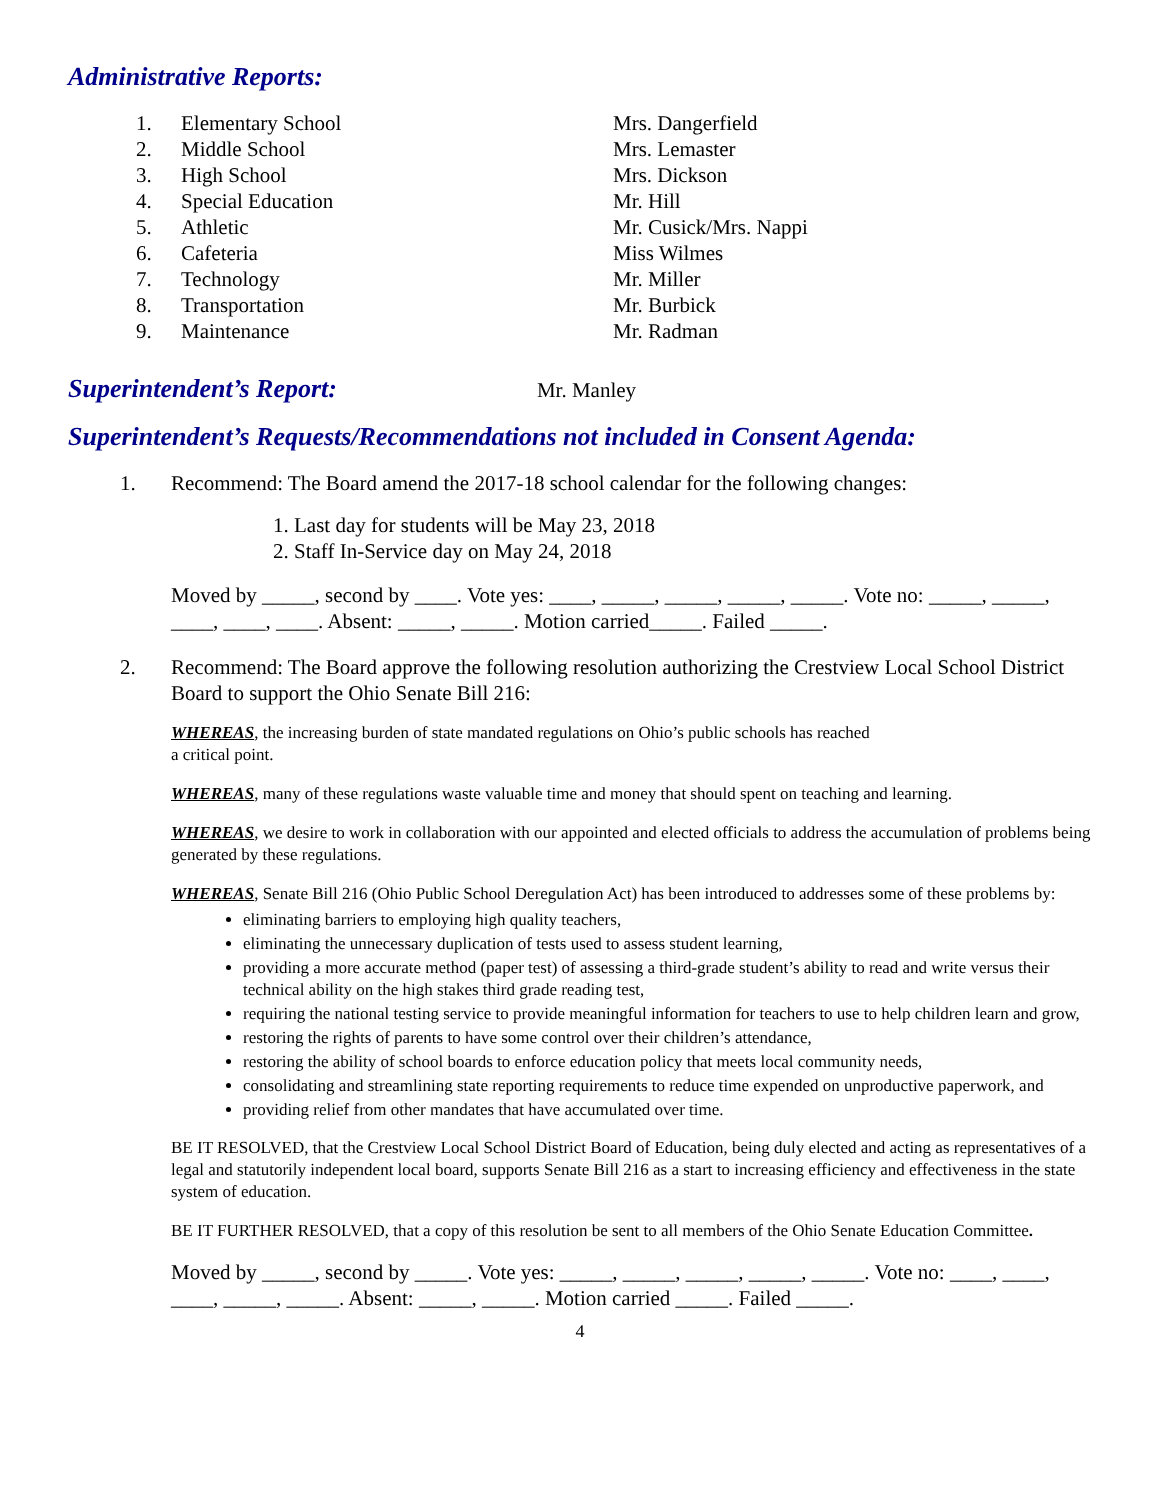Administrative Reports:
1. Elementary School Mrs. Dangerfield
2. Middle School Mrs. Lemaster
3. High School Mrs. Dickson
4. Special Education Mr. Hill
5. Athletic Mr. Cusick/Mrs. Nappi
6. Cafeteria Miss Wilmes
7. Technology Mr. Miller
8. Transportation Mr. Burbick
9. Maintenance Mr. Radman
Superintendent’s Report:
Mr. Manley
Superintendent’s Requests/Recommendations not included in Consent Agenda:
1. Recommend: The Board amend the 2017-18 school calendar for the following changes:
1. Last day for students will be May 23, 2018
2. Staff In-Service day on May 24, 2018
Moved by _____, second by ____. Vote yes: ____, _____, _____, _____, _____. Vote no: _____, _____, ____, ____, ____. Absent: _____, _____. Motion carried_____. Failed _____.
2. Recommend: The Board approve the following resolution authorizing the Crestview Local School District Board to support the Ohio Senate Bill 216:
WHEREAS, the increasing burden of state mandated regulations on Ohio’s public schools has reached
a critical point.
WHEREAS, many of these regulations waste valuable time and money that should spent on teaching and learning.
WHEREAS, we desire to work in collaboration with our appointed and elected officials to address the accumulation of problems being generated by these regulations.
WHEREAS, Senate Bill 216 (Ohio Public School Deregulation Act) has been introduced to addresses some of these problems by:
eliminating barriers to employing high quality teachers,
eliminating the unnecessary duplication of tests used to assess student learning,
providing a more accurate method (paper test) of assessing a third-grade student’s ability to read and write versus their technical ability on the high stakes third grade reading test,
requiring the national testing service to provide meaningful information for teachers to use to help children learn and grow,
restoring the rights of parents to have some control over their children’s attendance,
restoring the ability of school boards to enforce education policy that meets local community needs,
consolidating and streamlining state reporting requirements to reduce time expended on unproductive paperwork, and
providing relief from other mandates that have accumulated over time.
BE IT RESOLVED, that the Crestview Local School District Board of Education, being duly elected and acting as representatives of a legal and statutorily independent local board, supports Senate Bill 216 as a start to increasing efficiency and effectiveness in the state system of education.
BE IT FURTHER RESOLVED, that a copy of this resolution be sent to all members of the Ohio Senate Education Committee.
Moved by _____, second by _____. Vote yes: _____, _____, _____, _____, _____. Vote no: ____, ____, ____, _____, _____. Absent: _____, _____. Motion carried _____. Failed _____.
4